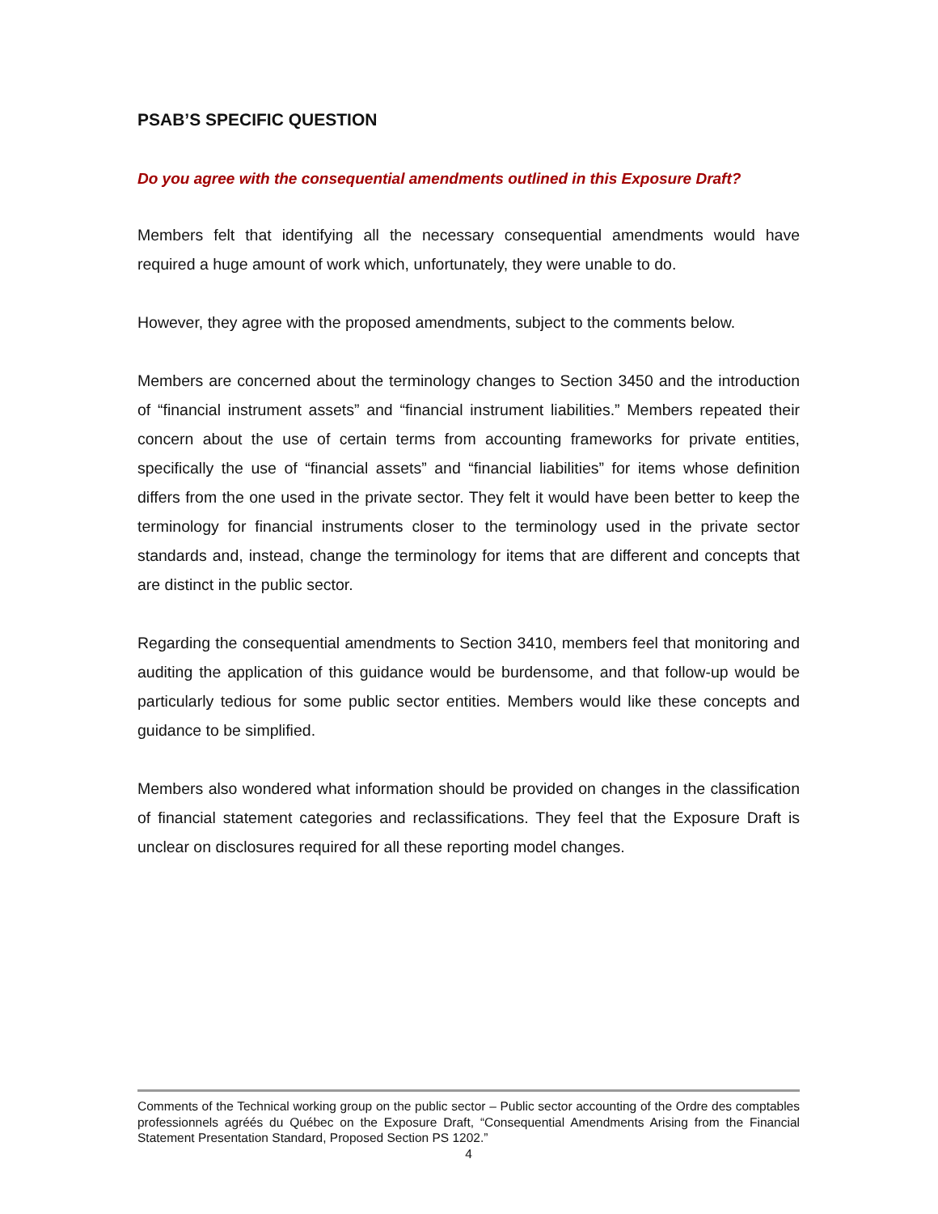PSAB’S SPECIFIC QUESTION
Do you agree with the consequential amendments outlined in this Exposure Draft?
Members felt that identifying all the necessary consequential amendments would have required a huge amount of work which, unfortunately, they were unable to do.
However, they agree with the proposed amendments, subject to the comments below.
Members are concerned about the terminology changes to Section 3450 and the introduction of “financial instrument assets” and “financial instrument liabilities.” Members repeated their concern about the use of certain terms from accounting frameworks for private entities, specifically the use of “financial assets” and “financial liabilities” for items whose definition differs from the one used in the private sector. They felt it would have been better to keep the terminology for financial instruments closer to the terminology used in the private sector standards and, instead, change the terminology for items that are different and concepts that are distinct in the public sector.
Regarding the consequential amendments to Section 3410, members feel that monitoring and auditing the application of this guidance would be burdensome, and that follow-up would be particularly tedious for some public sector entities. Members would like these concepts and guidance to be simplified.
Members also wondered what information should be provided on changes in the classification of financial statement categories and reclassifications. They feel that the Exposure Draft is unclear on disclosures required for all these reporting model changes.
Comments of the Technical working group on the public sector – Public sector accounting of the Ordre des comptables professionnels agréés du Québec on the Exposure Draft, “Consequential Amendments Arising from the Financial Statement Presentation Standard, Proposed Section PS 1202.”
4